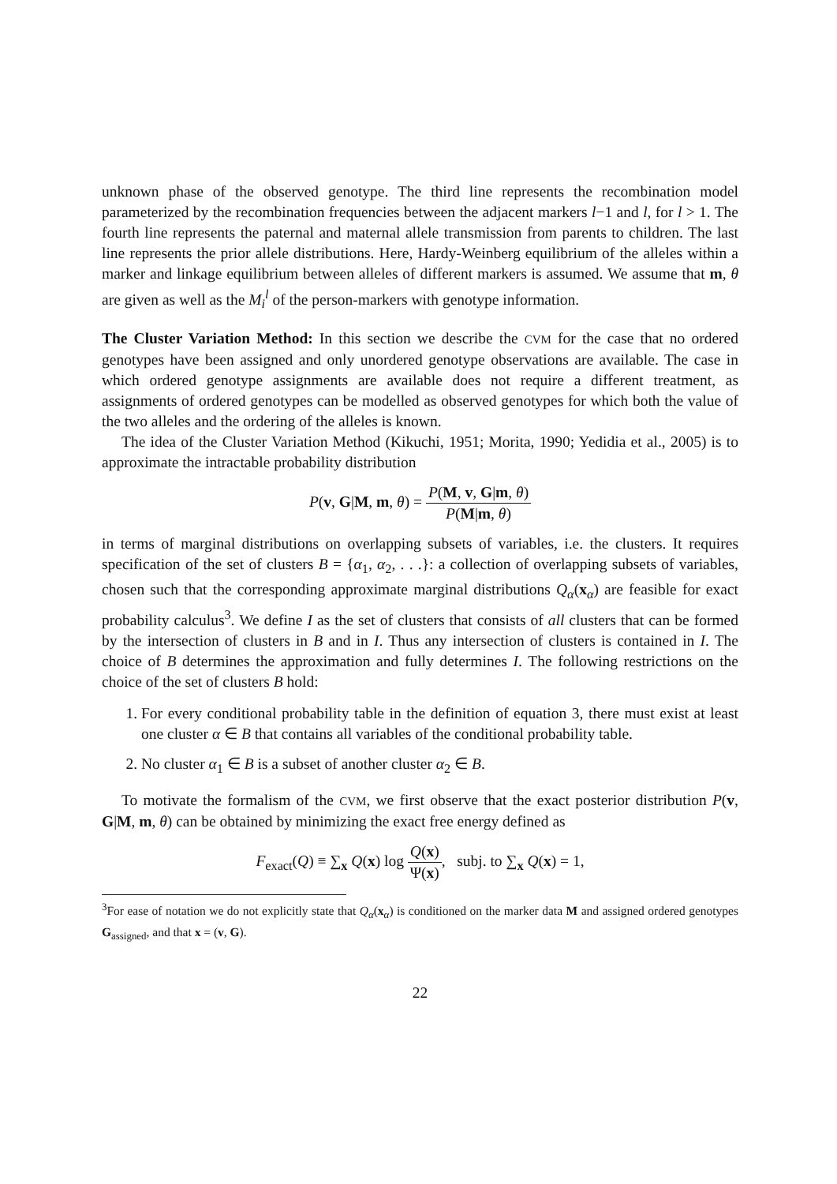unknown phase of the observed genotype. The third line represents the recombination model parameterized by the recombination frequencies between the adjacent markers l−1 and l, for l > 1. The fourth line represents the paternal and maternal allele transmission from parents to children. The last line represents the prior allele distributions. Here, Hardy-Weinberg equilibrium of the alleles within a marker and linkage equilibrium between alleles of different markers is assumed. We assume that m, θ are given as well as the M<sub>i</sub><sup>l</sup> of the person-markers with genotype information.
The Cluster Variation Method: In this section we describe the CVM for the case that no ordered genotypes have been assigned and only unordered genotype observations are available. The case in which ordered genotype assignments are available does not require a different treatment, as assignments of ordered genotypes can be modelled as observed genotypes for which both the value of the two alleles and the ordering of the alleles is known.
The idea of the Cluster Variation Method (Kikuchi, 1951; Morita, 1990; Yedidia et al., 2005) is to approximate the intractable probability distribution
P(v, G|M, m, θ) = P(M, v, G|m, θ) P(M|m, θ)
in terms of marginal distributions on overlapping subsets of variables, i.e. the clusters. It requires specification of the set of clusters B = {α<sub>1</sub>, α<sub>2</sub>, . . .}: a collection of overlapping subsets of variables, chosen such that the corresponding approximate marginal distributions Q<sub>α</sub>(x<sub>α</sub>) are feasible for exact probability calculus<sup>3</sup>. We define I as the set of clusters that consists of all clusters that can be formed by the intersection of clusters in B and in I. Thus any intersection of clusters is contained in I. The choice of B determines the approximation and fully determines I. The following restrictions on the choice of the set of clusters B hold:
1. For every conditional probability table in the definition of equation 3, there must exist at least one cluster α ∈ B that contains all variables of the conditional probability table.
2. No cluster α<sub>1</sub> ∈ B is a subset of another cluster α<sub>2</sub> ∈ B.
To motivate the formalism of the CVM, we first observe that the exact posterior distribution P(v, G|M, m, θ) can be obtained by minimizing the exact free energy defined as
F<sub>exact</sub>(Q) ≡ ∑<sub>x</sub> Q(x) log Q(x) Ψ(x), subj. to ∑<sub>x</sub> Q(x) = 1,
<sup>3</sup> For ease of notation we do not explicitly state that Q<sub>α</sub>(x<sub>α</sub>) is conditioned on the marker data M and assigned ordered genotypes G<sub>assigned</sub>, and that x = (v, G).
22